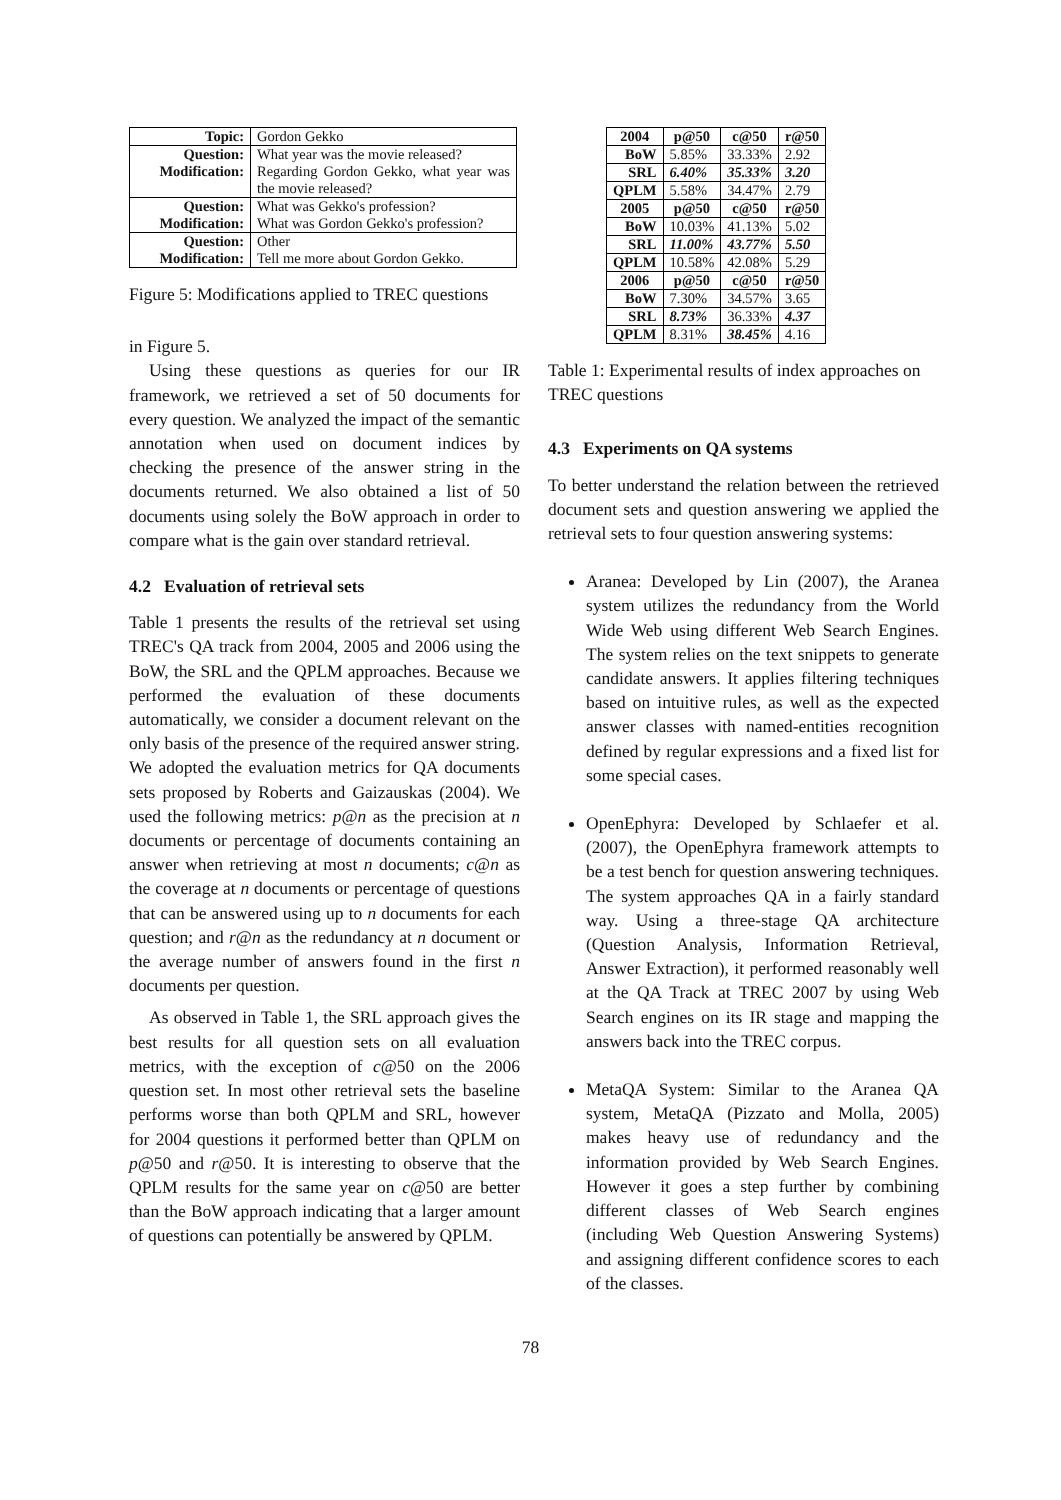| Topic: | Gordon Gekko |
| Question: | What year was the movie released? |
| Modification: | Regarding Gordon Gekko, what year was the movie released? |
| Question: | What was Gekko's profession? |
| Modification: | What was Gordon Gekko's profession? |
| Question: | Other |
| Modification: | Tell me more about Gordon Gekko. |
Figure 5: Modifications applied to TREC questions
in Figure 5.
Using these questions as queries for our IR framework, we retrieved a set of 50 documents for every question. We analyzed the impact of the semantic annotation when used on document indices by checking the presence of the answer string in the documents returned. We also obtained a list of 50 documents using solely the BoW approach in order to compare what is the gain over standard retrieval.
4.2 Evaluation of retrieval sets
Table 1 presents the results of the retrieval set using TREC's QA track from 2004, 2005 and 2006 using the BoW, the SRL and the QPLM approaches. Because we performed the evaluation of these documents automatically, we consider a document relevant on the only basis of the presence of the required answer string. We adopted the evaluation metrics for QA documents sets proposed by Roberts and Gaizauskas (2004). We used the following metrics: p@n as the precision at n documents or percentage of documents containing an answer when retrieving at most n documents; c@n as the coverage at n documents or percentage of questions that can be answered using up to n documents for each question; and r@n as the redundancy at n document or the average number of answers found in the first n documents per question.
As observed in Table 1, the SRL approach gives the best results for all question sets on all evaluation metrics, with the exception of c@50 on the 2006 question set. In most other retrieval sets the baseline performs worse than both QPLM and SRL, however for 2004 questions it performed better than QPLM on p@50 and r@50. It is interesting to observe that the QPLM results for the same year on c@50 are better than the BoW approach indicating that a larger amount of questions can potentially be answered by QPLM.
| 2004 | p@50 | c@50 | r@50 |
| --- | --- | --- | --- |
| BoW | 5.85% | 33.33% | 2.92 |
| SRL | 6.40% | 35.33% | 3.20 |
| QPLM | 5.58% | 34.47% | 2.79 |
| 2005 | p@50 | c@50 | r@50 |
| BoW | 10.03% | 41.13% | 5.02 |
| SRL | 11.00% | 43.77% | 5.50 |
| QPLM | 10.58% | 42.08% | 5.29 |
| 2006 | p@50 | c@50 | r@50 |
| BoW | 7.30% | 34.57% | 3.65 |
| SRL | 8.73% | 36.33% | 4.37 |
| QPLM | 8.31% | 38.45% | 4.16 |
Table 1: Experimental results of index approaches on TREC questions
4.3 Experiments on QA systems
To better understand the relation between the retrieved document sets and question answering we applied the retrieval sets to four question answering systems:
Aranea: Developed by Lin (2007), the Aranea system utilizes the redundancy from the World Wide Web using different Web Search Engines. The system relies on the text snippets to generate candidate answers. It applies filtering techniques based on intuitive rules, as well as the expected answer classes with named-entities recognition defined by regular expressions and a fixed list for some special cases.
OpenEphyra: Developed by Schlaefer et al. (2007), the OpenEphyra framework attempts to be a test bench for question answering techniques. The system approaches QA in a fairly standard way. Using a three-stage QA architecture (Question Analysis, Information Retrieval, Answer Extraction), it performed reasonably well at the QA Track at TREC 2007 by using Web Search engines on its IR stage and mapping the answers back into the TREC corpus.
MetaQA System: Similar to the Aranea QA system, MetaQA (Pizzato and Molla, 2005) makes heavy use of redundancy and the information provided by Web Search Engines. However it goes a step further by combining different classes of Web Search engines (including Web Question Answering Systems) and assigning different confidence scores to each of the classes.
78